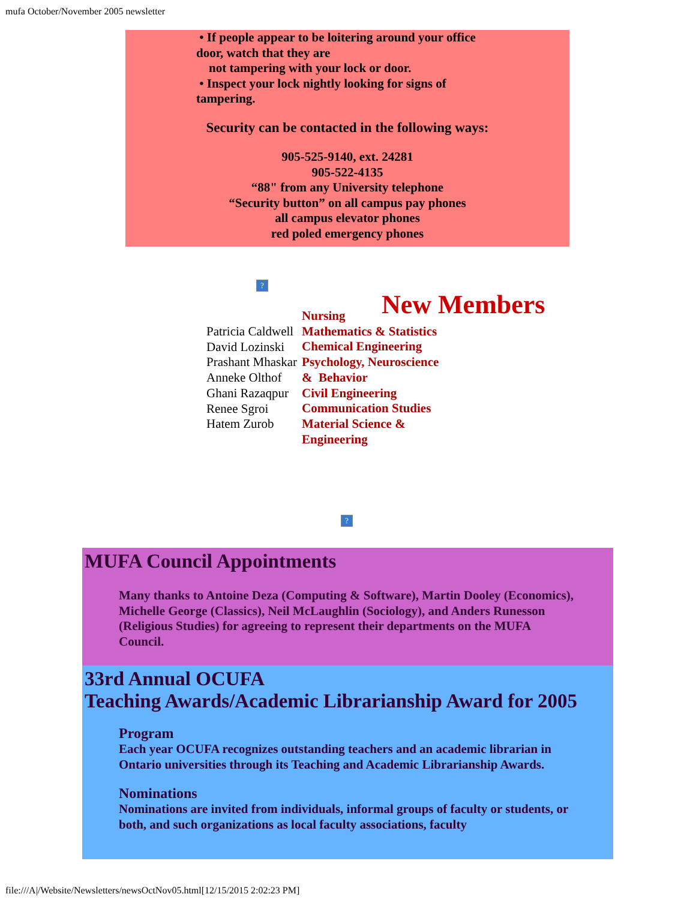mufa October/November 2005 newsletter
• If people appear to be loitering around your office door, watch that they are
not tampering with your lock or door.
• Inspect your lock nightly looking for signs of tampering.
Security can be contacted in the following ways:
905-525-9140, ext. 24281
905-522-4135
“88" from any University telephone
“Security button” on all campus pay phones
all campus elevator phones
red poled emergency phones
?
New Members
| Patricia Caldwell David Lozinski Prashant Mhaskar Anneke Olthof Ghani Razaqpur Renee Sgroi Hatem Zurob | Nursing Mathematics & Statistics Chemical Engineering Psychology, Neuroscience & Behavior Civil Engineering Communication Studies Material Science & Engineering |
?
MUFA Council Appointments
Many thanks to Antoine Deza (Computing & Software), Martin Dooley (Economics), Michelle George (Classics), Neil McLaughlin (Sociology), and Anders Runesson (Religious Studies) for agreeing to represent their departments on the MUFA Council.
33rd Annual OCUFA
Teaching Awards/Academic Librarianship Award for 2005
Program
Each year OCUFA recognizes outstanding teachers and an academic librarian in Ontario universities through its Teaching and Academic Librarianship Awards.
Nominations
Nominations are invited from individuals, informal groups of faculty or students, or both, and such organizations as local faculty associations, faculty
file:///A|/Website/Newsletters/newsOctNov05.html[12/15/2015 2:02:23 PM]